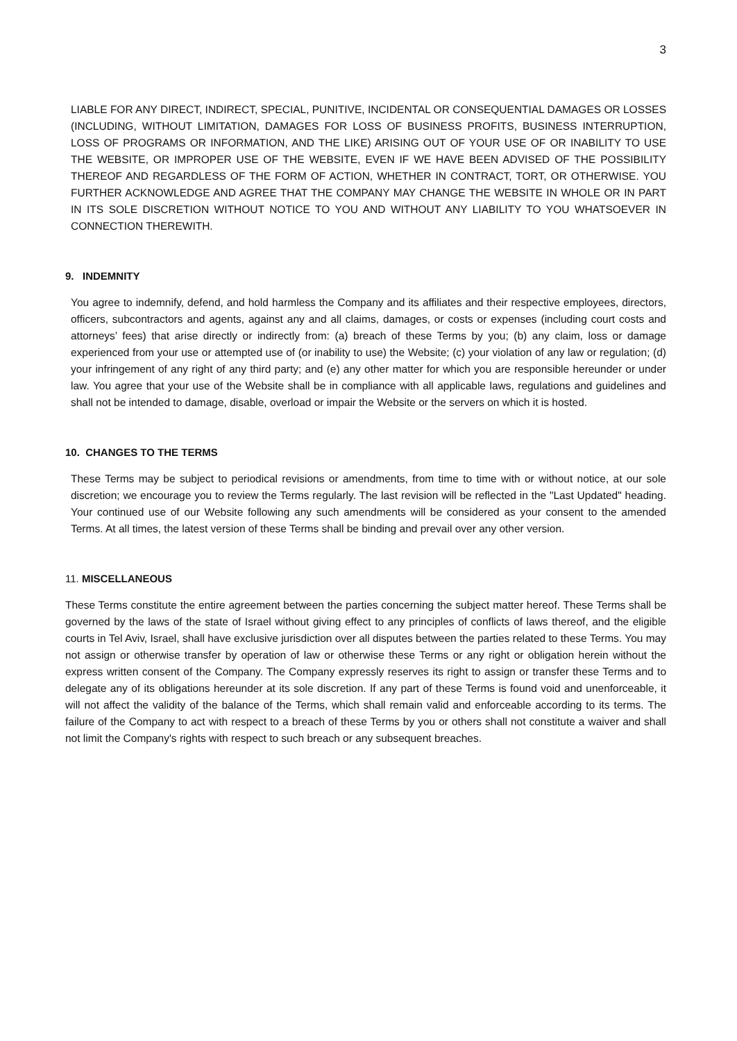3
LIABLE FOR ANY DIRECT, INDIRECT, SPECIAL, PUNITIVE, INCIDENTAL OR CONSEQUENTIAL DAMAGES OR LOSSES (INCLUDING, WITHOUT LIMITATION, DAMAGES FOR LOSS OF BUSINESS PROFITS, BUSINESS INTERRUPTION, LOSS OF PROGRAMS OR INFORMATION, AND THE LIKE) ARISING OUT OF YOUR USE OF OR INABILITY TO USE THE WEBSITE, OR IMPROPER USE OF THE WEBSITE, EVEN IF WE HAVE BEEN ADVISED OF THE POSSIBILITY THEREOF AND REGARDLESS OF THE FORM OF ACTION, WHETHER IN CONTRACT, TORT, OR OTHERWISE. YOU FURTHER ACKNOWLEDGE AND AGREE THAT THE COMPANY MAY CHANGE THE WEBSITE IN WHOLE OR IN PART IN ITS SOLE DISCRETION WITHOUT NOTICE TO YOU AND WITHOUT ANY LIABILITY TO YOU WHATSOEVER IN CONNECTION THEREWITH.
9. INDEMNITY
You agree to indemnify, defend, and hold harmless the Company and its affiliates and their respective employees, directors, officers, subcontractors and agents, against any and all claims, damages, or costs or expenses (including court costs and attorneys’ fees) that arise directly or indirectly from: (a) breach of these Terms by you; (b) any claim, loss or damage experienced from your use or attempted use of (or inability to use) the Website; (c) your violation of any law or regulation; (d) your infringement of any right of any third party; and (e) any other matter for which you are responsible hereunder or under law. You agree that your use of the Website shall be in compliance with all applicable laws, regulations and guidelines and shall not be intended to damage, disable, overload or impair the Website or the servers on which it is hosted.
10. CHANGES TO THE TERMS
These Terms may be subject to periodical revisions or amendments, from time to time with or without notice, at our sole discretion; we encourage you to review the Terms regularly. The last revision will be reflected in the "Last Updated" heading. Your continued use of our Website following any such amendments will be considered as your consent to the amended Terms. At all times, the latest version of these Terms shall be binding and prevail over any other version.
11. MISCELLANEOUS
These Terms constitute the entire agreement between the parties concerning the subject matter hereof. These Terms shall be governed by the laws of the state of Israel without giving effect to any principles of conflicts of laws thereof, and the eligible courts in Tel Aviv, Israel, shall have exclusive jurisdiction over all disputes between the parties related to these Terms. You may not assign or otherwise transfer by operation of law or otherwise these Terms or any right or obligation herein without the express written consent of the Company. The Company expressly reserves its right to assign or transfer these Terms and to delegate any of its obligations hereunder at its sole discretion. If any part of these Terms is found void and unenforceable, it will not affect the validity of the balance of the Terms, which shall remain valid and enforceable according to its terms. The failure of the Company to act with respect to a breach of these Terms by you or others shall not constitute a waiver and shall not limit the Company's rights with respect to such breach or any subsequent breaches.